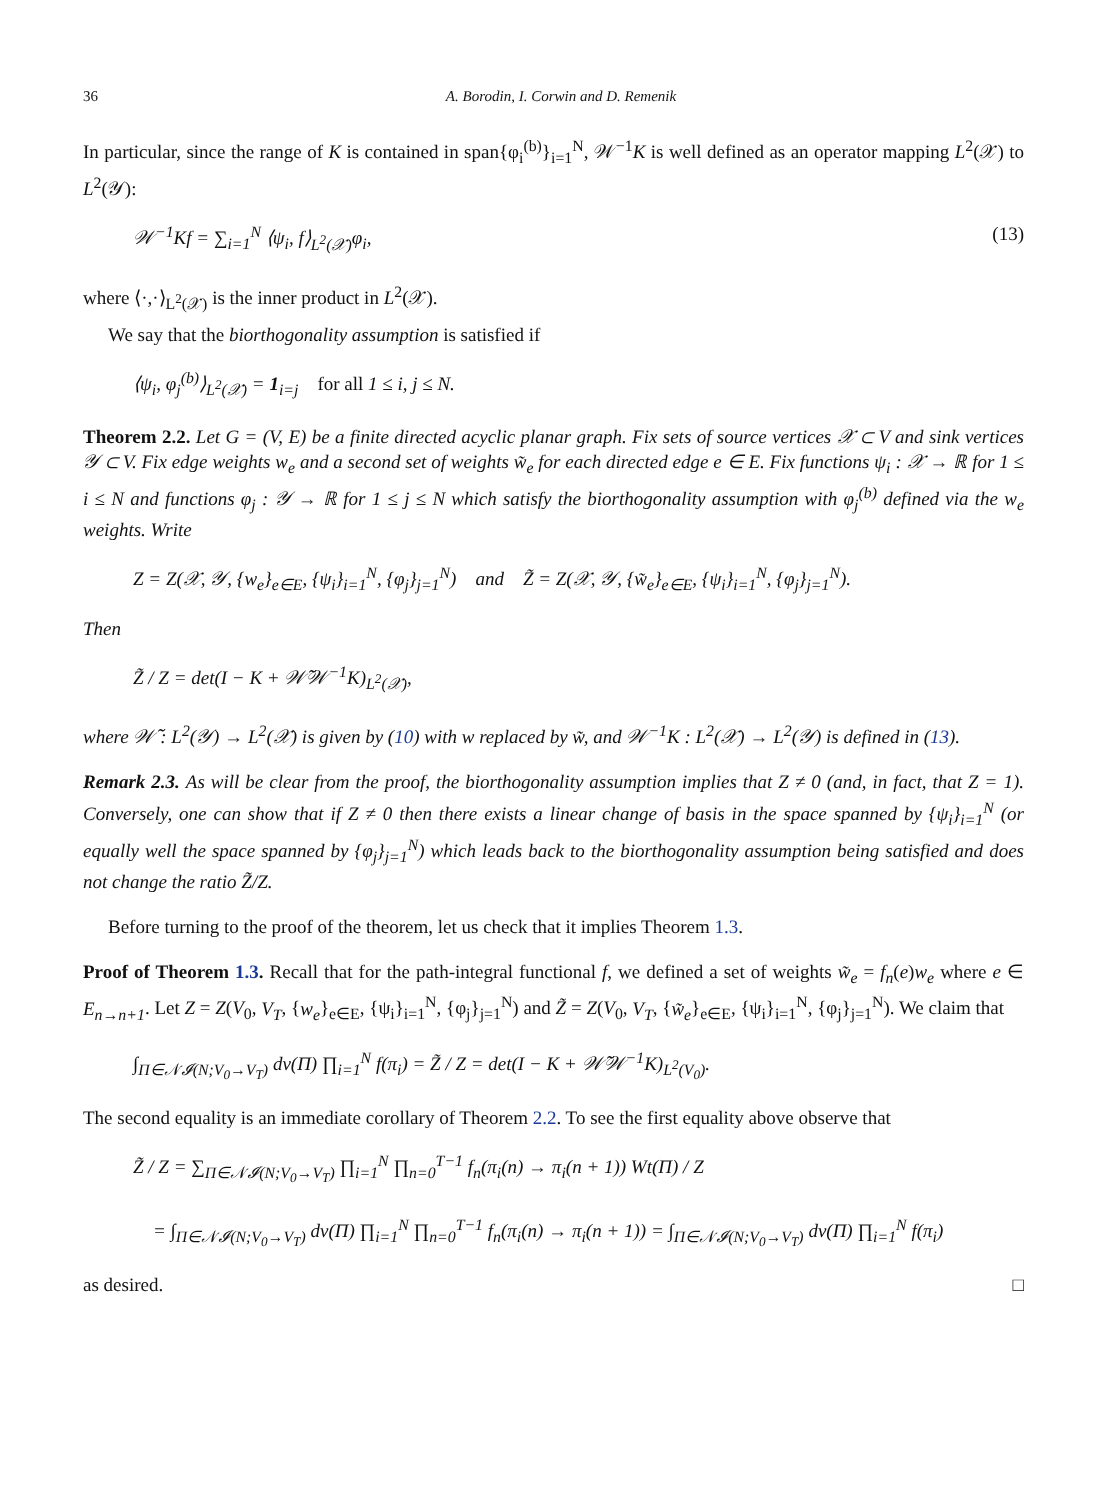36 A. Borodin, I. Corwin and D. Remenik
In particular, since the range of K is contained in span{φ<sub>i</sub><sup>(b)</sup>}<sub>i=1</sub><sup>N</sup>, 𝒲<sup>−1</sup>K is well defined as an operator mapping L<sup>2</sup>(𝒳) to L<sup>2</sup>(𝒴):
𝒲<sup>−1</sup>Kf = ∑<sub>i=1</sub><sup>N</sup> ⟨ψ<sub>i</sub>, f⟩<sub>L<sup>2</sup>(𝒳)</sub>φ<sub>i</sub>, (13)
where ⟨·,·⟩<sub>L<sup>2</sup>(𝒳)</sub> is the inner product in L<sup>2</sup>(𝒳).
We say that the biorthogonality assumption is satisfied if
⟨ψ<sub>i</sub>, φ<sub>j</sub><sup>(b)</sup>⟩<sub>L<sup>2</sup>(𝒳)</sub> = 1<sub>i=j</sub> for all 1 ≤ i, j ≤ N.
Theorem 2.2. Let G = (V, E) be a finite directed acyclic planar graph. Fix sets of source vertices 𝒳 ⊂ V and sink vertices 𝒴 ⊂ V. Fix edge weights w<sub>e</sub> and a second set of weights w̃<sub>e</sub> for each directed edge e ∈ E. Fix functions ψ<sub>i</sub> : 𝒳 → ℝ for 1 ≤ i ≤ N and functions φ<sub>j</sub> : 𝒴 → ℝ for 1 ≤ j ≤ N which satisfy the biorthogonality assumption with φ<sub>j</sub><sup>(b)</sup> defined via the w<sub>e</sub> weights. Write
Z = Z(𝒳, 𝒴, {w<sub>e</sub>}<sub>e∈E</sub>, {ψ<sub>i</sub>}<sub>i=1</sub><sup>N</sup>, {φ<sub>j</sub>}<sub>j=1</sub><sup>N</sup>) and Z̃ = Z(𝒳, 𝒴, {w̃<sub>e</sub>}<sub>e∈E</sub>, {ψ<sub>i</sub>}<sub>i=1</sub><sup>N</sup>, {φ<sub>j</sub>}<sub>j=1</sub><sup>N</sup>).
Then
Z̃ / Z = det(I − K + 𝒲̃𝒲<sup>−1</sup>K)<sub>L<sup>2</sup>(𝒳)</sub>,
where 𝒲̃ : L<sup>2</sup>(𝒴) → L<sup>2</sup>(𝒳) is given by (10) with w replaced by w̃, and 𝒲<sup>−1</sup>K : L<sup>2</sup>(𝒳) → L<sup>2</sup>(𝒴) is defined in (13).
Remark 2.3. As will be clear from the proof, the biorthogonality assumption implies that Z ≠ 0 (and, in fact, that Z = 1). Conversely, one can show that if Z ≠ 0 then there exists a linear change of basis in the space spanned by {ψ<sub>i</sub>}<sub>i=1</sub><sup>N</sup> (or equally well the space spanned by {φ<sub>j</sub>}<sub>j=1</sub><sup>N</sup>) which leads back to the biorthogonality assumption being satisfied and does not change the ratio Z̃/Z.
Before turning to the proof of the theorem, let us check that it implies Theorem 1.3.
Proof of Theorem 1.3. Recall that for the path-integral functional f, we defined a set of weights w̃<sub>e</sub> = f<sub>n</sub>(e)w<sub>e</sub> where e ∈ E<sub>n→n+1</sub>. Let Z = Z(V<sub>0</sub>, V<sub>T</sub>, {w<sub>e</sub>}<sub>e∈E</sub>, {ψ<sub>i</sub>}<sub>i=1</sub><sup>N</sup>, {φ<sub>j</sub>}<sub>j=1</sub><sup>N</sup>) and Z̃ = Z(V<sub>0</sub>, V<sub>T</sub>, {w̃<sub>e</sub>}<sub>e∈E</sub>, {ψ<sub>i</sub>}<sub>i=1</sub><sup>N</sup>, {φ<sub>j</sub>}<sub>j=1</sub><sup>N</sup>). We claim that
∫<sub>Π∈𝒩𝓘(N;V<sub>0</sub>→V<sub>T</sub>)</sub> dν(Π) ∏<sub>i=1</sub><sup>N</sup> f(π<sub>i</sub>) = Z̃ / Z = det(I − K + 𝒲̃𝒲<sup>−1</sup>K)<sub>L<sup>2</sup>(V<sub>0</sub>)</sub>.
The second equality is an immediate corollary of Theorem 2.2. To see the first equality above observe that
Z̃ / Z = ∑<sub>Π∈𝒩𝓘(N;V<sub>0</sub>→V<sub>T</sub>)</sub> ∏<sub>i=1</sub><sup>N</sup> ∏<sub>n=0</sub><sup>T−1</sup> f<sub>n</sub>(π<sub>i</sub>(n) → π<sub>i</sub>(n + 1)) Wt(Π) / Z
= ∫<sub>Π∈𝒩𝓘(N;V<sub>0</sub>→V<sub>T</sub>)</sub> dν(Π) ∏<sub>i=1</sub><sup>N</sup> ∏<sub>n=0</sub><sup>T−1</sup> f<sub>n</sub>(π<sub>i</sub>(n) → π<sub>i</sub>(n + 1)) = ∫<sub>Π∈𝒩𝓘(N;V<sub>0</sub>→V<sub>T</sub>)</sub> dν(Π) ∏<sub>i=1</sub><sup>N</sup> f(π<sub>i</sub>)
as desired. □